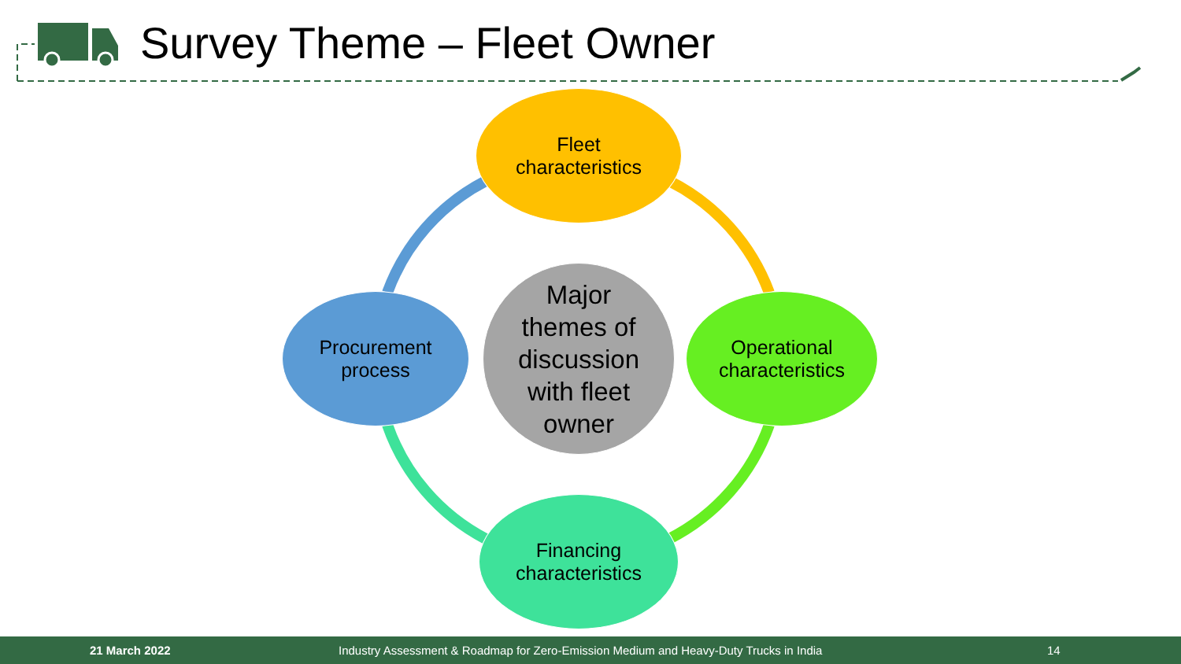Survey Theme – Fleet Owner
Fleet
characteristics
Procurement
process
Major
themes of
discussion
with fleet
owner
Operational
characteristics
Financing
characteristics
21 March 2022 Industry Assessment & Roadmap for Zero-Emission Medium and Heavy-Duty Trucks in India 14